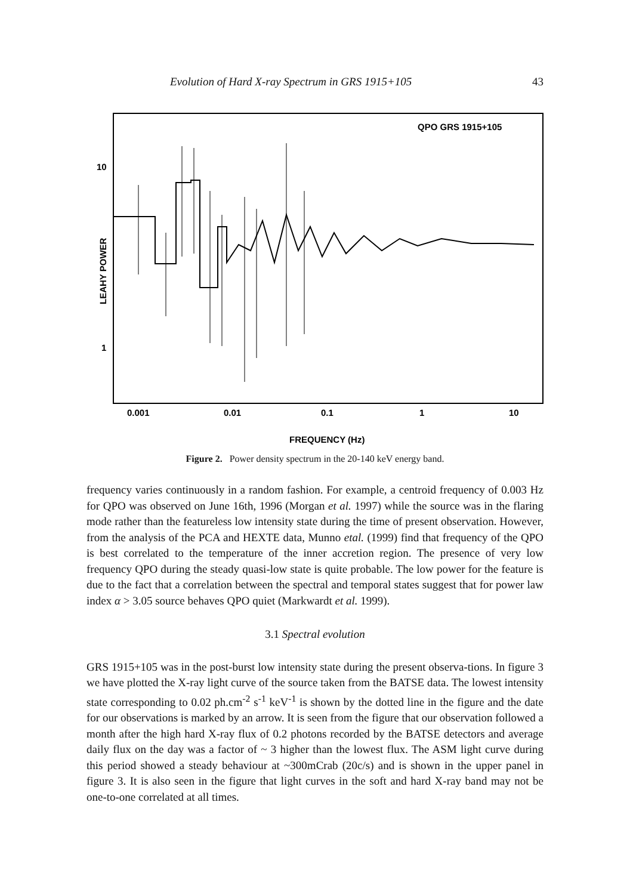Evolution of Hard X-ray Spectrum in GRS 1915+105 43
QPO GRS 1915+105
10
1
LEAHY POWER
0.001
0.01
0.1
1
10
FREQUENCY (Hz)
Figure 2. Power density spectrum in the 20-140 keV energy band.
frequency varies continuously in a random fashion. For example, a centroid frequency of 0.003 Hz for QPO was observed on June 16th, 1996 (Morgan et al. 1997) while the source was in the flaring mode rather than the featureless low intensity state during the time of present observation. However, from the analysis of the PCA and HEXTE data, Munno etal. (1999) find that frequency of the QPO is best correlated to the temperature of the inner accretion region. The presence of very low frequency QPO during the steady quasi-low state is quite probable. The low power for the feature is due to the fact that a correlation between the spectral and temporal states suggest that for power law index α > 3.05 source behaves QPO quiet (Markwardt et al. 1999).
3.1 Spectral evolution
GRS 1915+105 was in the post-burst low intensity state during the present observa-tions. In figure 3 we have plotted the X-ray light curve of the source taken from the BATSE data. The lowest intensity state corresponding to 0.02 ph.cm<sup>-2</sup> s<sup>-1</sup> keV<sup>-1</sup> is shown by the dotted line in the figure and the date for our observations is marked by an arrow. It is seen from the figure that our observation followed a month after the high hard X-ray flux of 0.2 photons recorded by the BATSE detectors and average daily flux on the day was a factor of ~ 3 higher than the lowest flux. The ASM light curve during this period showed a steady behaviour at ~300mCrab (20c/s) and is shown in the upper panel in figure 3. It is also seen in the figure that light curves in the soft and hard X-ray band may not be one-to-one correlated at all times.